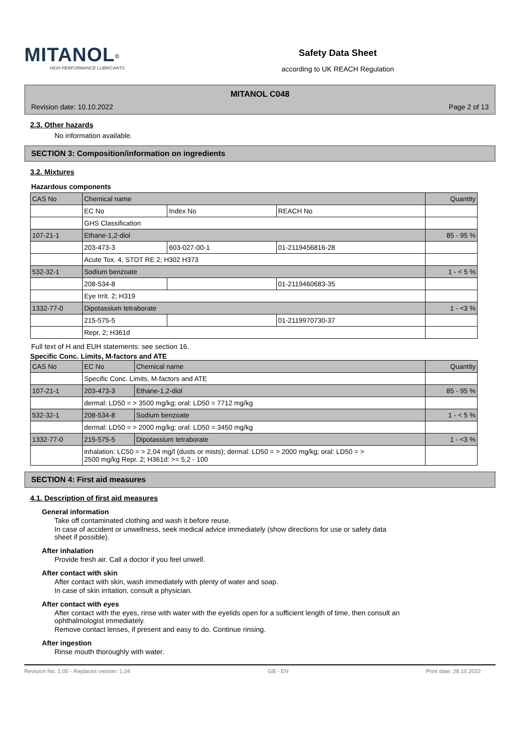MITANOL<sup>®</sup>
HIGH PERFORMANCE LUBRICANTS
Safety Data Sheet
according to UK REACH Regulation
MITANOL C048
Revision date: 10.10.2022 Page 2 of 13
2.3. Other hazards
No information available.
SECTION 3: Composition/information on ingredients
3.2. Mixtures
Hazardous components
| CAS No | Chemical name | | | Quantity |
| | EC No | Index No | REACH No | |
| | GHS Classification | | | |
| 107-21-1 | Ethane-1,2-diol | | | 85 - 95 % |
| | 203-473-3 | 603-027-00-1 | 01-2119456816-28 | |
| | Acute Tox. 4, STOT RE 2; H302 H373 | | | |
| 532-32-1 | Sodium benzoate | | | 1 - < 5 % |
| | 208-534-8 | | 01-2119460683-35 | |
| | Eye Irrit. 2; H319 | | | |
| 1332-77-0 | Dipotassium tetraborate | | | 1 - <3 % |
| | 215-575-5 | | 01-2119970730-37 | |
| | Repr. 2; H361d | | | |
Full text of H and EUH statements: see section 16.
Specific Conc. Limits, M-factors and ATE
| CAS No | EC No | Chemical name | Quantity |
| | Specific Conc. Limits, M-factors and ATE | | |
| 107-21-1 | 203-473-3 | Ethane-1,2-diol | 85 - 95 % |
| | dermal: LD50 = > 3500 mg/kg; oral: LD50 = 7712 mg/kg | | |
| 532-32-1 | 208-534-8 | Sodium benzoate | 1 - < 5 % |
| | dermal: LD50 = > 2000 mg/kg; oral: LD50 = 3450 mg/kg | | |
| 1332-77-0 | 215-575-5 | Dipotassium tetraborate | 1 - <3 % |
| | inhalation: LC50 = > 2,04 mg/l (dusts or mists); dermal: LD50 = > 2000 mg/kg; oral: LD50 = > 2500 mg/kg Repr. 2; H361d: >= 5,2 - 100 | | |
SECTION 4: First aid measures
4.1. Description of first aid measures
General information
Take off contaminated clothing and wash it before reuse.
In case of accident or unwellness, seek medical advice immediately (show directions for use or safety data
sheet if possible).
After inhalation
Provide fresh air. Call a doctor if you feel unwell.
After contact with skin
After contact with skin, wash immediately with plenty of water and soap.
In case of skin irritation, consult a physician.
After contact with eyes
After contact with the eyes, rinse with water with the eyelids open for a sufficient length of time, then consult an
ophthalmologist immediately.
Remove contact lenses, if present and easy to do. Continue rinsing.
After ingestion
Rinse mouth thoroughly with water.
Revision No: 1,05 - Replaces version: 1,04 GB - EN Print date: 28.10.2022